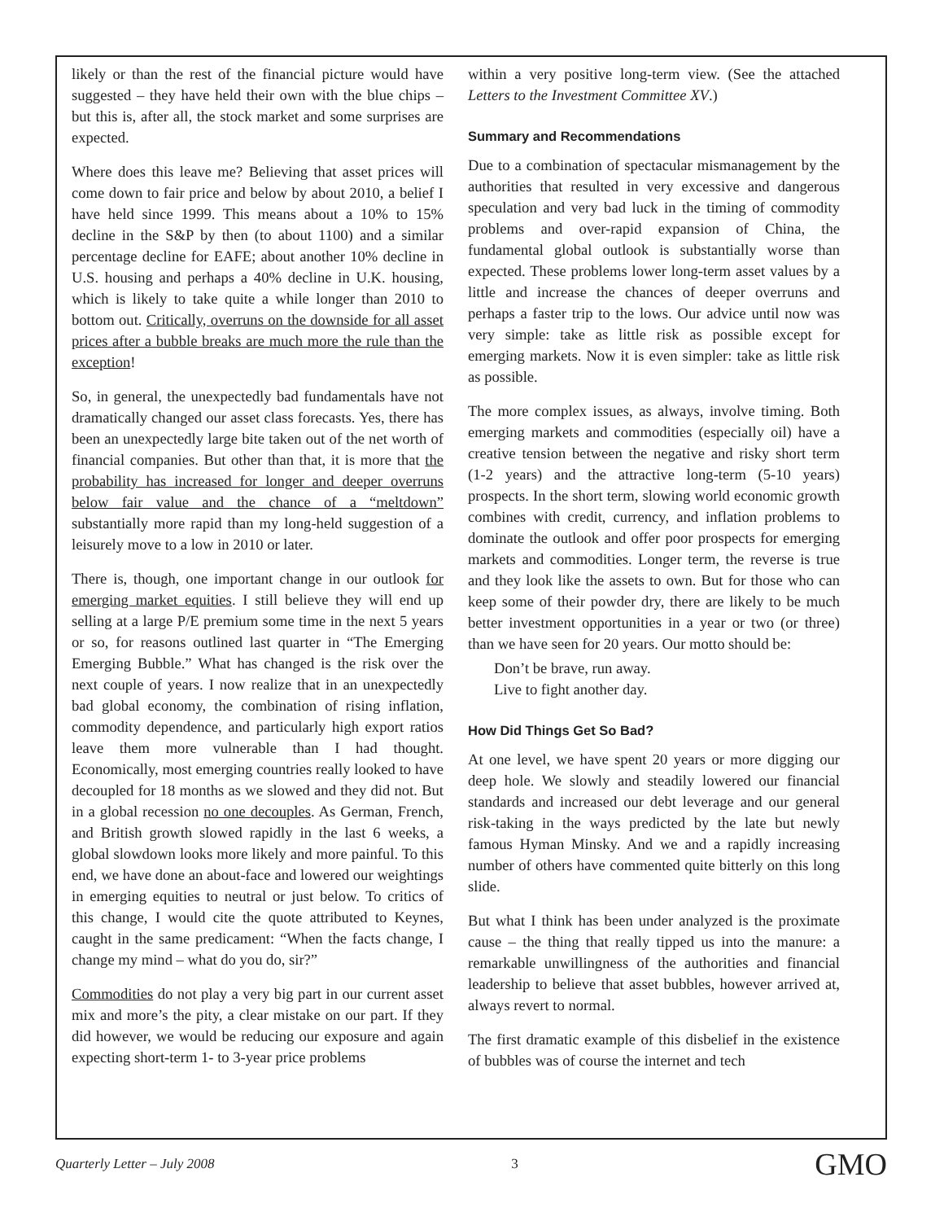likely or than the rest of the financial picture would have suggested – they have held their own with the blue chips – but this is, after all, the stock market and some surprises are expected.
Where does this leave me? Believing that asset prices will come down to fair price and below by about 2010, a belief I have held since 1999. This means about a 10% to 15% decline in the S&P by then (to about 1100) and a similar percentage decline for EAFE; about another 10% decline in U.S. housing and perhaps a 40% decline in U.K. housing, which is likely to take quite a while longer than 2010 to bottom out. Critically, overruns on the downside for all asset prices after a bubble breaks are much more the rule than the exception!
So, in general, the unexpectedly bad fundamentals have not dramatically changed our asset class forecasts. Yes, there has been an unexpectedly large bite taken out of the net worth of financial companies. But other than that, it is more that the probability has increased for longer and deeper overruns below fair value and the chance of a “meltdown” substantially more rapid than my long-held suggestion of a leisurely move to a low in 2010 or later.
There is, though, one important change in our outlook for emerging market equities. I still believe they will end up selling at a large P/E premium some time in the next 5 years or so, for reasons outlined last quarter in “The Emerging Emerging Bubble.” What has changed is the risk over the next couple of years. I now realize that in an unexpectedly bad global economy, the combination of rising inflation, commodity dependence, and particularly high export ratios leave them more vulnerable than I had thought. Economically, most emerging countries really looked to have decoupled for 18 months as we slowed and they did not. But in a global recession no one decouples. As German, French, and British growth slowed rapidly in the last 6 weeks, a global slowdown looks more likely and more painful. To this end, we have done an about-face and lowered our weightings in emerging equities to neutral or just below. To critics of this change, I would cite the quote attributed to Keynes, caught in the same predicament: “When the facts change, I change my mind – what do you do, sir?”
Commodities do not play a very big part in our current asset mix and more’s the pity, a clear mistake on our part. If they did however, we would be reducing our exposure and again expecting short-term 1- to 3-year price problems
within a very positive long-term view. (See the attached Letters to the Investment Committee XV.)
Summary and Recommendations
Due to a combination of spectacular mismanagement by the authorities that resulted in very excessive and dangerous speculation and very bad luck in the timing of commodity problems and over-rapid expansion of China, the fundamental global outlook is substantially worse than expected. These problems lower long-term asset values by a little and increase the chances of deeper overruns and perhaps a faster trip to the lows. Our advice until now was very simple: take as little risk as possible except for emerging markets. Now it is even simpler: take as little risk as possible.
The more complex issues, as always, involve timing. Both emerging markets and commodities (especially oil) have a creative tension between the negative and risky short term (1-2 years) and the attractive long-term (5-10 years) prospects. In the short term, slowing world economic growth combines with credit, currency, and inflation problems to dominate the outlook and offer poor prospects for emerging markets and commodities. Longer term, the reverse is true and they look like the assets to own. But for those who can keep some of their powder dry, there are likely to be much better investment opportunities in a year or two (or three) than we have seen for 20 years. Our motto should be:
Don’t be brave, run away.
Live to fight another day.
How Did Things Get So Bad?
At one level, we have spent 20 years or more digging our deep hole. We slowly and steadily lowered our financial standards and increased our debt leverage and our general risk-taking in the ways predicted by the late but newly famous Hyman Minsky. And we and a rapidly increasing number of others have commented quite bitterly on this long slide.
But what I think has been under analyzed is the proximate cause – the thing that really tipped us into the manure: a remarkable unwillingness of the authorities and financial leadership to believe that asset bubbles, however arrived at, always revert to normal.
The first dramatic example of this disbelief in the existence of bubbles was of course the internet and tech
Quarterly Letter – July 2008 3 GMO